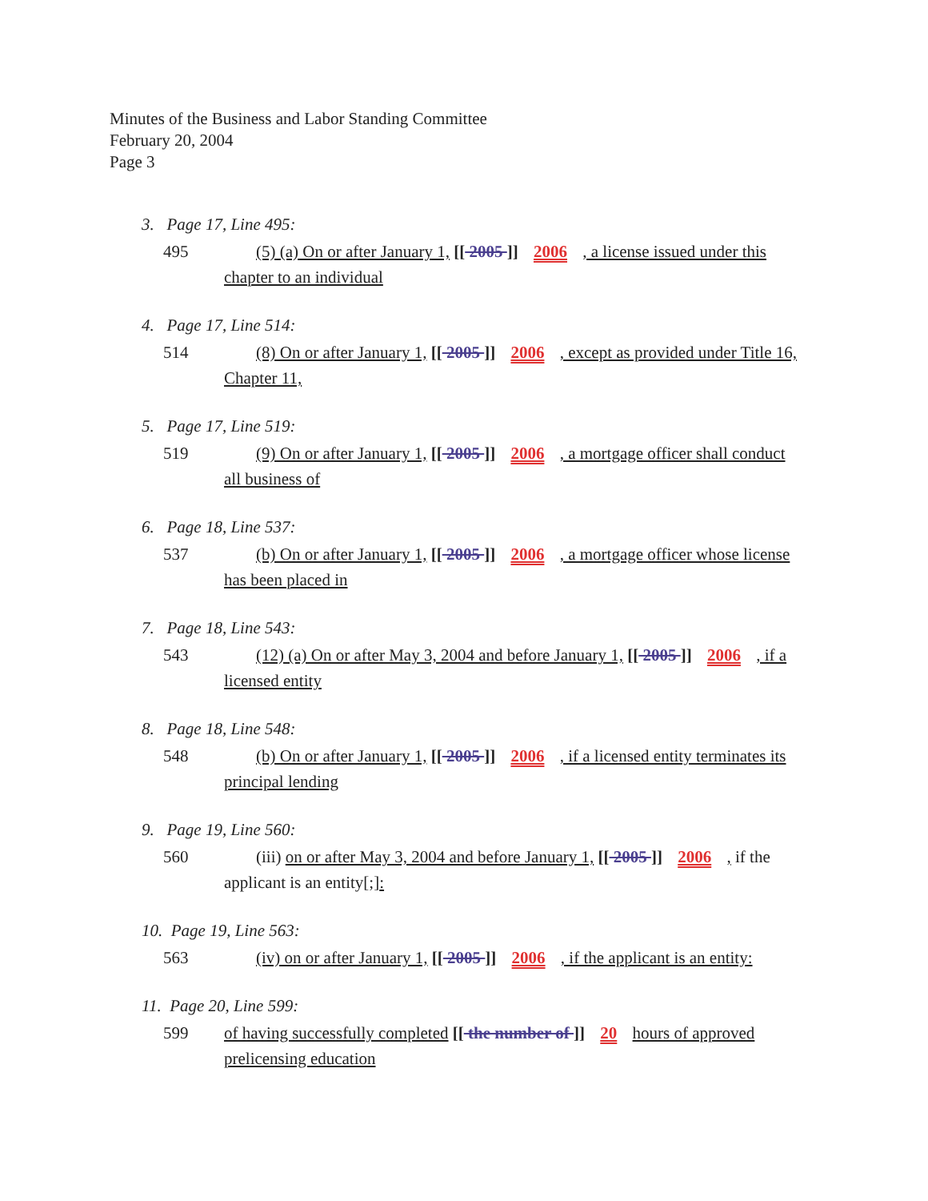Minutes of the Business and Labor Standing Committee
February 20, 2004
Page 3
3. Page 17, Line 495:
495 (5) (a) On or after January 1, [[ 2005 ]] 2006 , a license issued under this chapter to an individual
4. Page 17, Line 514:
514 (8) On or after January 1, [[ 2005 ]] 2006 , except as provided under Title 16, Chapter 11,
5. Page 17, Line 519:
519 (9) On or after January 1, [[ 2005 ]] 2006 , a mortgage officer shall conduct all business of
6. Page 18, Line 537:
537 (b) On or after January 1, [[ 2005 ]] 2006 , a mortgage officer whose license has been placed in
7. Page 18, Line 543:
543 (12) (a) On or after May 3, 2004 and before January 1, [[ 2005 ]] 2006 , if a licensed entity
8. Page 18, Line 548:
548 (b) On or after January 1, [[ 2005 ]] 2006 , if a licensed entity terminates its principal lending
9. Page 19, Line 560:
560 (iii) on or after May 3, 2004 and before January 1, [[ 2005 ]] 2006 , if the applicant is an entity[;]:
10. Page 19, Line 563:
563 (iv) on or after January 1, [[ 2005 ]] 2006 , if the applicant is an entity:
11. Page 20, Line 599:
599 of having successfully completed [[ the number of ]] 20 hours of approved prelicensing education